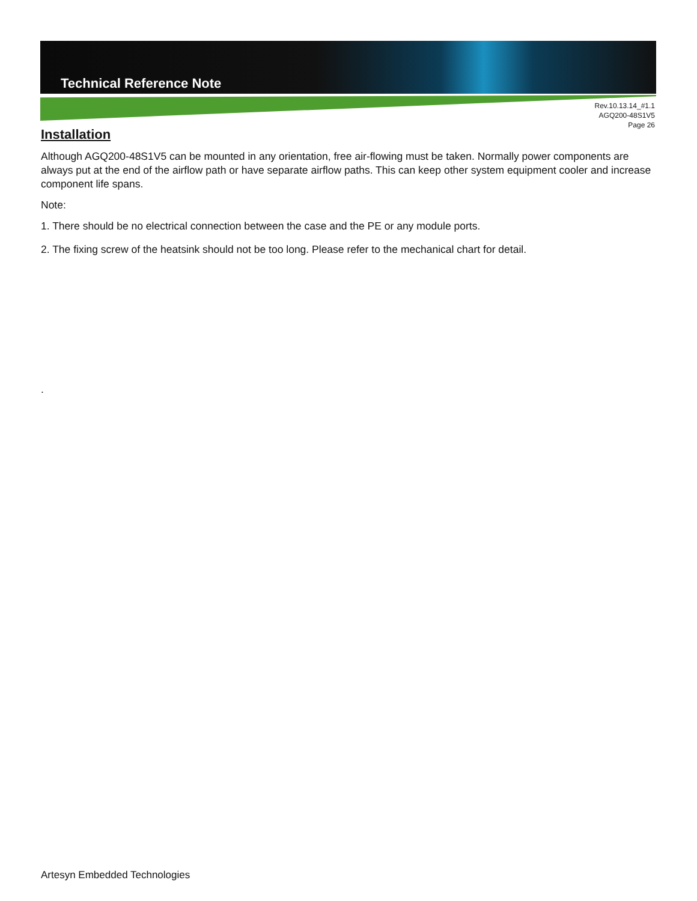Technical Reference Note
Rev.10.13.14_#1.1
AGQ200-48S1V5
Page 26
Installation
Although AGQ200-48S1V5 can be mounted in any orientation, free air-flowing must be taken. Normally power components are always put at the end of the airflow path or have separate airflow paths. This can keep other system equipment cooler and increase component life spans.
Note:
1. There should be no electrical connection between the case and the PE or any module ports.
2. The fixing screw of the heatsink should not be too long. Please refer to the mechanical chart for detail.
.
Artesyn Embedded Technologies